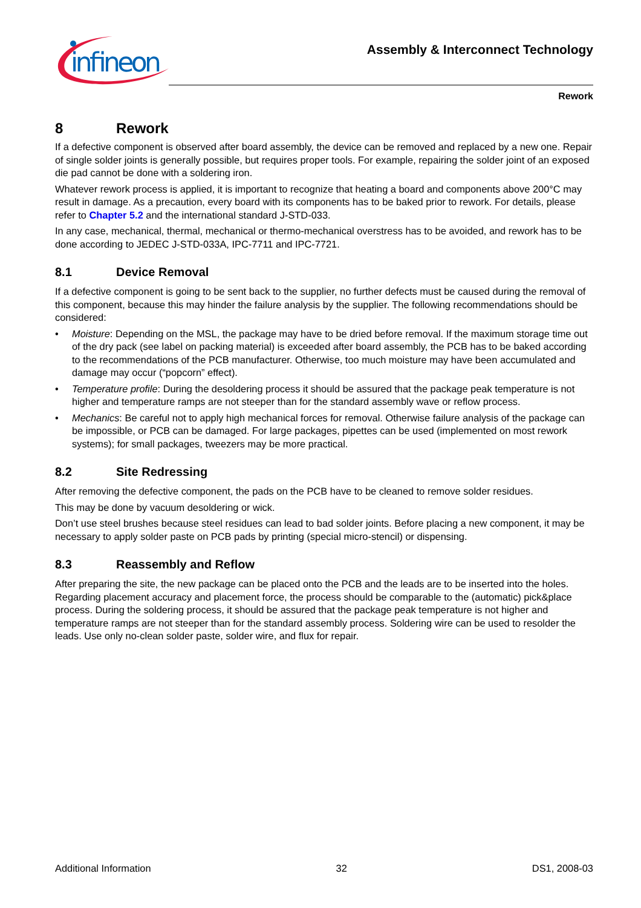infineon
Assembly & Interconnect Technology
Rework
8 Rework
If a defective component is observed after board assembly, the device can be removed and replaced by a new one. Repair of single solder joints is generally possible, but requires proper tools. For example, repairing the solder joint of an exposed die pad cannot be done with a soldering iron.
Whatever rework process is applied, it is important to recognize that heating a board and components above 200°C may result in damage. As a precaution, every board with its components has to be baked prior to rework. For details, please refer to Chapter 5.2 and the international standard J-STD-033.
In any case, mechanical, thermal, mechanical or thermo-mechanical overstress has to be avoided, and rework has to be done according to JEDEC J-STD-033A, IPC-7711 and IPC-7721.
8.1 Device Removal
If a defective component is going to be sent back to the supplier, no further defects must be caused during the removal of this component, because this may hinder the failure analysis by the supplier. The following recommendations should be considered:
• Moisture: Depending on the MSL, the package may have to be dried before removal. If the maximum storage time out of the dry pack (see label on packing material) is exceeded after board assembly, the PCB has to be baked according to the recommendations of the PCB manufacturer. Otherwise, too much moisture may have been accumulated and damage may occur (“popcorn” effect).
• Temperature profile: During the desoldering process it should be assured that the package peak temperature is not higher and temperature ramps are not steeper than for the standard assembly wave or reflow process.
• Mechanics: Be careful not to apply high mechanical forces for removal. Otherwise failure analysis of the package can be impossible, or PCB can be damaged. For large packages, pipettes can be used (implemented on most rework systems); for small packages, tweezers may be more practical.
8.2 Site Redressing
After removing the defective component, the pads on the PCB have to be cleaned to remove solder residues.
This may be done by vacuum desoldering or wick.
Don’t use steel brushes because steel residues can lead to bad solder joints. Before placing a new component, it may be necessary to apply solder paste on PCB pads by printing (special micro-stencil) or dispensing.
8.3 Reassembly and Reflow
After preparing the site, the new package can be placed onto the PCB and the leads are to be inserted into the holes. Regarding placement accuracy and placement force, the process should be comparable to the (automatic) pick&place process. During the soldering process, it should be assured that the package peak temperature is not higher and temperature ramps are not steeper than for the standard assembly process. Soldering wire can be used to resolder the leads. Use only no-clean solder paste, solder wire, and flux for repair.
Additional Information 32 DS1, 2008-03